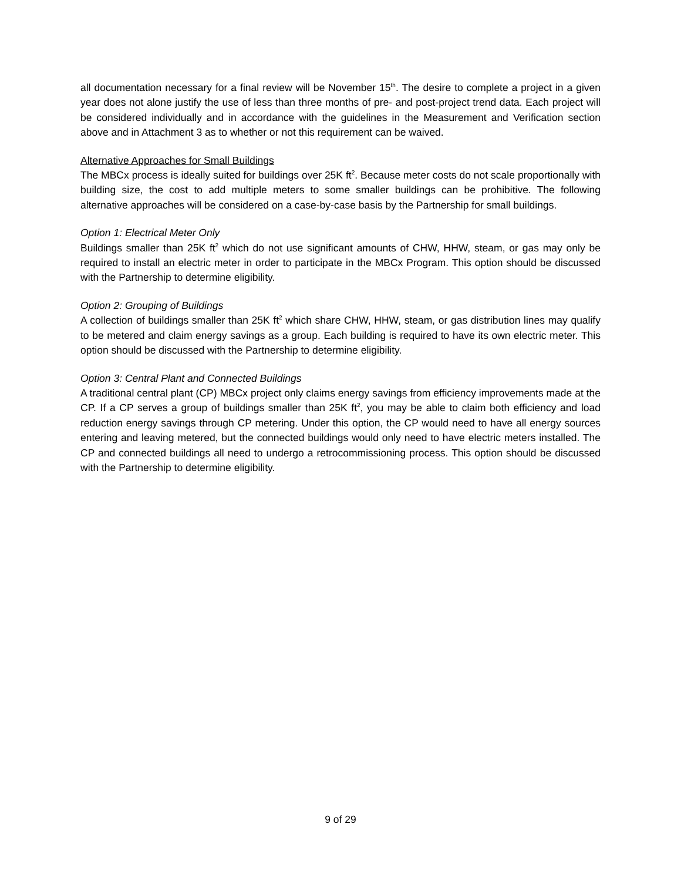all documentation necessary for a final review will be November 15<sup>th</sup>. The desire to complete a project in a given year does not alone justify the use of less than three months of pre- and post-project trend data. Each project will be considered individually and in accordance with the guidelines in the Measurement and Verification section above and in Attachment 3 as to whether or not this requirement can be waived.
Alternative Approaches for Small Buildings
The MBCx process is ideally suited for buildings over 25K ft<sup>2</sup>. Because meter costs do not scale proportionally with building size, the cost to add multiple meters to some smaller buildings can be prohibitive. The following alternative approaches will be considered on a case-by-case basis by the Partnership for small buildings.
Option 1: Electrical Meter Only
Buildings smaller than 25K ft<sup>2</sup> which do not use significant amounts of CHW, HHW, steam, or gas may only be required to install an electric meter in order to participate in the MBCx Program. This option should be discussed with the Partnership to determine eligibility.
Option 2: Grouping of Buildings
A collection of buildings smaller than 25K ft<sup>2</sup> which share CHW, HHW, steam, or gas distribution lines may qualify to be metered and claim energy savings as a group. Each building is required to have its own electric meter. This option should be discussed with the Partnership to determine eligibility.
Option 3: Central Plant and Connected Buildings
A traditional central plant (CP) MBCx project only claims energy savings from efficiency improvements made at the CP. If a CP serves a group of buildings smaller than 25K ft<sup>2</sup>, you may be able to claim both efficiency and load reduction energy savings through CP metering. Under this option, the CP would need to have all energy sources entering and leaving metered, but the connected buildings would only need to have electric meters installed. The CP and connected buildings all need to undergo a retrocommissioning process. This option should be discussed with the Partnership to determine eligibility.
9 of 29